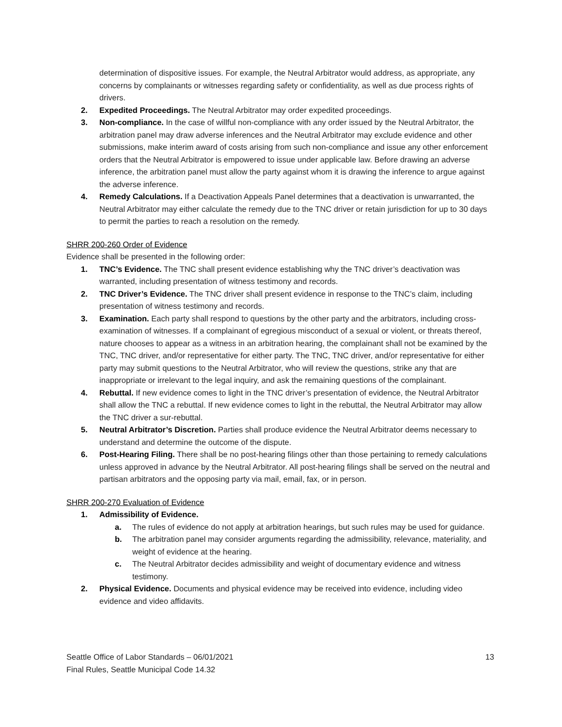determination of dispositive issues. For example, the Neutral Arbitrator would address, as appropriate, any concerns by complainants or witnesses regarding safety or confidentiality, as well as due process rights of drivers.
2. Expedited Proceedings. The Neutral Arbitrator may order expedited proceedings.
3. Non-compliance. In the case of willful non-compliance with any order issued by the Neutral Arbitrator, the arbitration panel may draw adverse inferences and the Neutral Arbitrator may exclude evidence and other submissions, make interim award of costs arising from such non-compliance and issue any other enforcement orders that the Neutral Arbitrator is empowered to issue under applicable law. Before drawing an adverse inference, the arbitration panel must allow the party against whom it is drawing the inference to argue against the adverse inference.
4. Remedy Calculations. If a Deactivation Appeals Panel determines that a deactivation is unwarranted, the Neutral Arbitrator may either calculate the remedy due to the TNC driver or retain jurisdiction for up to 30 days to permit the parties to reach a resolution on the remedy.
SHRR 200-260 Order of Evidence
Evidence shall be presented in the following order:
1. TNC’s Evidence. The TNC shall present evidence establishing why the TNC driver’s deactivation was warranted, including presentation of witness testimony and records.
2. TNC Driver’s Evidence. The TNC driver shall present evidence in response to the TNC’s claim, including presentation of witness testimony and records.
3. Examination. Each party shall respond to questions by the other party and the arbitrators, including cross-examination of witnesses. If a complainant of egregious misconduct of a sexual or violent, or threats thereof, nature chooses to appear as a witness in an arbitration hearing, the complainant shall not be examined by the TNC, TNC driver, and/or representative for either party. The TNC, TNC driver, and/or representative for either party may submit questions to the Neutral Arbitrator, who will review the questions, strike any that are inappropriate or irrelevant to the legal inquiry, and ask the remaining questions of the complainant.
4. Rebuttal. If new evidence comes to light in the TNC driver’s presentation of evidence, the Neutral Arbitrator shall allow the TNC a rebuttal. If new evidence comes to light in the rebuttal, the Neutral Arbitrator may allow the TNC driver a sur-rebuttal.
5. Neutral Arbitrator’s Discretion. Parties shall produce evidence the Neutral Arbitrator deems necessary to understand and determine the outcome of the dispute.
6. Post-Hearing Filing. There shall be no post-hearing filings other than those pertaining to remedy calculations unless approved in advance by the Neutral Arbitrator. All post-hearing filings shall be served on the neutral and partisan arbitrators and the opposing party via mail, email, fax, or in person.
SHRR 200-270 Evaluation of Evidence
1. Admissibility of Evidence.
a. The rules of evidence do not apply at arbitration hearings, but such rules may be used for guidance.
b. The arbitration panel may consider arguments regarding the admissibility, relevance, materiality, and weight of evidence at the hearing.
c. The Neutral Arbitrator decides admissibility and weight of documentary evidence and witness testimony.
2. Physical Evidence. Documents and physical evidence may be received into evidence, including video evidence and video affidavits.
Seattle Office of Labor Standards – 06/01/2021
Final Rules, Seattle Municipal Code 14.32
13